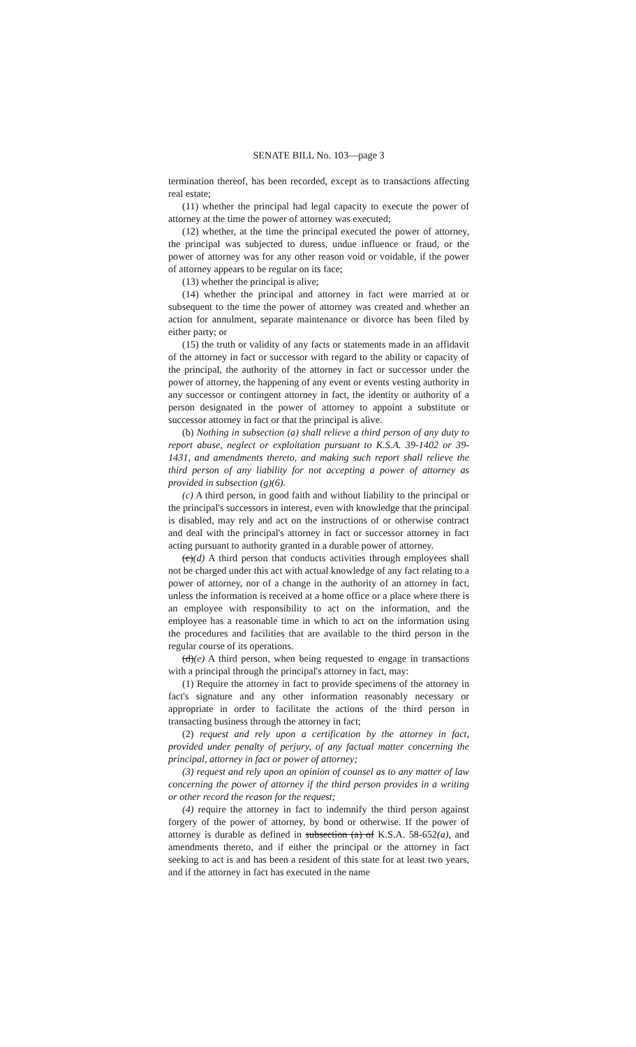SENATE BILL No. 103—page 3
termination thereof, has been recorded, except as to transactions affecting real estate;
(11) whether the principal had legal capacity to execute the power of attorney at the time the power of attorney was executed;
(12) whether, at the time the principal executed the power of attorney, the principal was subjected to duress, undue influence or fraud, or the power of attorney was for any other reason void or voidable, if the power of attorney appears to be regular on its face;
(13) whether the principal is alive;
(14) whether the principal and attorney in fact were married at or subsequent to the time the power of attorney was created and whether an action for annulment, separate maintenance or divorce has been filed by either party; or
(15) the truth or validity of any facts or statements made in an affidavit of the attorney in fact or successor with regard to the ability or capacity of the principal, the authority of the attorney in fact or successor under the power of attorney, the happening of any event or events vesting authority in any successor or contingent attorney in fact, the identity or authority of a person designated in the power of attorney to appoint a substitute or successor attorney in fact or that the principal is alive.
(b) Nothing in subsection (a) shall relieve a third person of any duty to report abuse, neglect or exploitation pursuant to K.S.A. 39-1402 or 39-1431, and amendments thereto, and making such report shall relieve the third person of any liability for not accepting a power of attorney as provided in subsection (g)(6).
(c) A third person, in good faith and without liability to the principal or the principal's successors in interest, even with knowledge that the principal is disabled, may rely and act on the instructions of or otherwise contract and deal with the principal's attorney in fact or successor attorney in fact acting pursuant to authority granted in a durable power of attorney.
(c)(d) A third person that conducts activities through employees shall not be charged under this act with actual knowledge of any fact relating to a power of attorney, nor of a change in the authority of an attorney in fact, unless the information is received at a home office or a place where there is an employee with responsibility to act on the information, and the employee has a reasonable time in which to act on the information using the procedures and facilities that are available to the third person in the regular course of its operations.
(d)(e) A third person, when being requested to engage in transactions with a principal through the principal's attorney in fact, may:
(1) Require the attorney in fact to provide specimens of the attorney in fact's signature and any other information reasonably necessary or appropriate in order to facilitate the actions of the third person in transacting business through the attorney in fact;
(2) request and rely upon a certification by the attorney in fact, provided under penalty of perjury, of any factual matter concerning the principal, attorney in fact or power of attorney;
(3) request and rely upon an opinion of counsel as to any matter of law concerning the power of attorney if the third person provides in a writing or other record the reason for the request;
(4) require the attorney in fact to indemnify the third person against forgery of the power of attorney, by bond or otherwise. If the power of attorney is durable as defined in subsection (a) of K.S.A. 58-652(a), and amendments thereto, and if either the principal or the attorney in fact seeking to act is and has been a resident of this state for at least two years, and if the attorney in fact has executed in the name